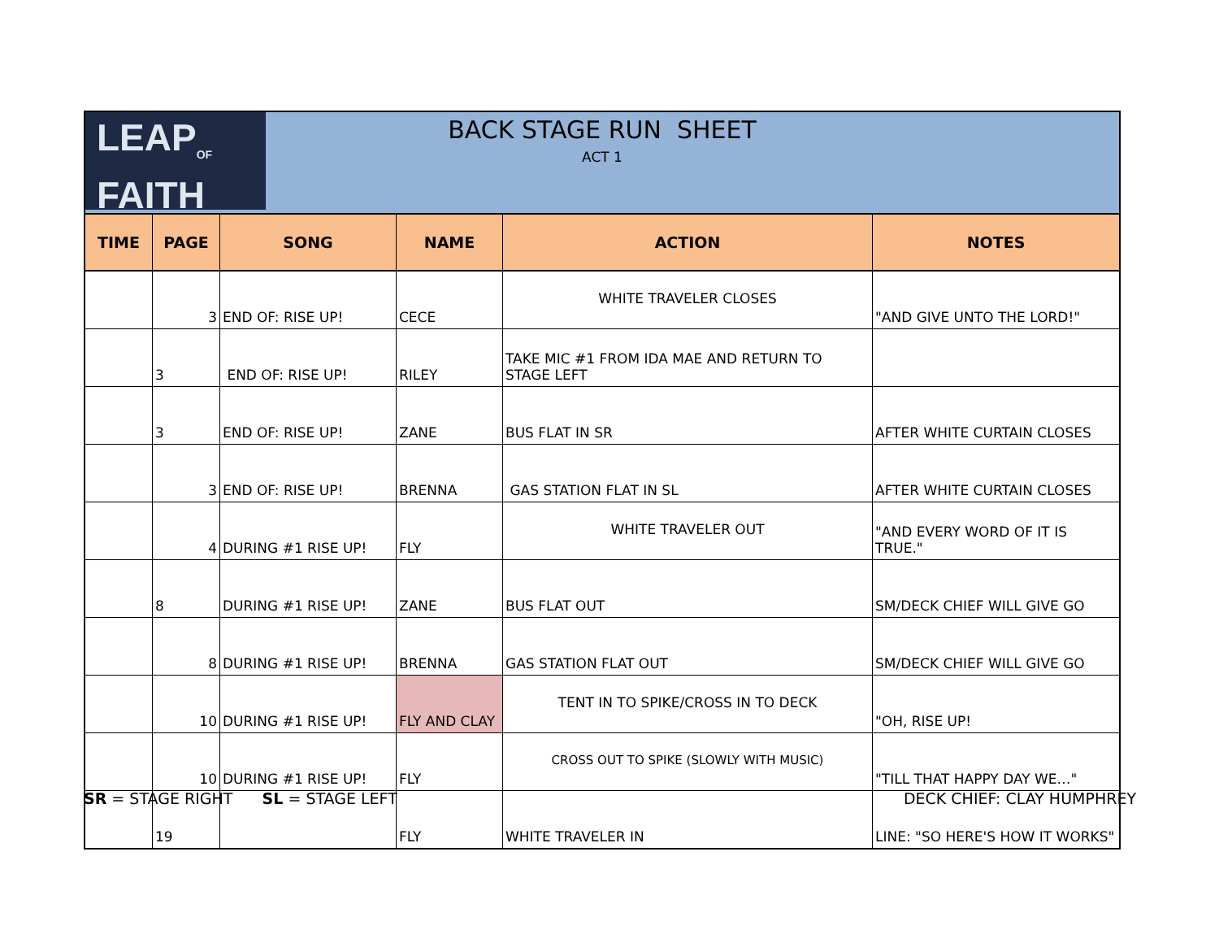LEAP<sub>OF</sub>
FAITH
BACK STAGE RUN SHEET
ACT 1
| TIME | PAGE | SONG | NAME | ACTION | NOTES |
| --- | --- | --- | --- | --- | --- |
| | 3 | END OF: RISE UP! | CECE | WHITE TRAVELER CLOSES | "AND GIVE UNTO THE LORD!" |
| | 3 | END OF: RISE UP! | RILEY | TAKE MIC #1 FROM IDA MAE AND RETURN TO STAGE LEFT | |
| | 3 | END OF: RISE UP! | ZANE | BUS FLAT IN SR | AFTER WHITE CURTAIN CLOSES |
| | 3 | END OF: RISE UP! | BRENNA | GAS STATION FLAT IN SL | AFTER WHITE CURTAIN CLOSES |
| | 4 | DURING #1 RISE UP! | FLY | WHITE TRAVELER OUT | "AND EVERY WORD OF IT IS TRUE." |
| | 8 | DURING #1 RISE UP! | ZANE | BUS FLAT OUT | SM/DECK CHIEF WILL GIVE GO |
| | 8 | DURING #1 RISE UP! | BRENNA | GAS STATION FLAT OUT | SM/DECK CHIEF WILL GIVE GO |
| | 10 | DURING #1 RISE UP! | FLY AND CLAY | TENT IN TO SPIKE/CROSS IN TO DECK | "OH, RISE UP! |
| | 10 | DURING #1 RISE UP! | FLY | CROSS OUT TO SPIKE (SLOWLY WITH MUSIC) | "TILL THAT HAPPY DAY WE…" |
| | 19 | | FLY | WHITE TRAVELER IN | LINE: "SO HERE'S HOW IT WORKS" |
SR = STAGE RIGHT SL = STAGE LEFT
DECK CHIEF: CLAY HUMPHREY